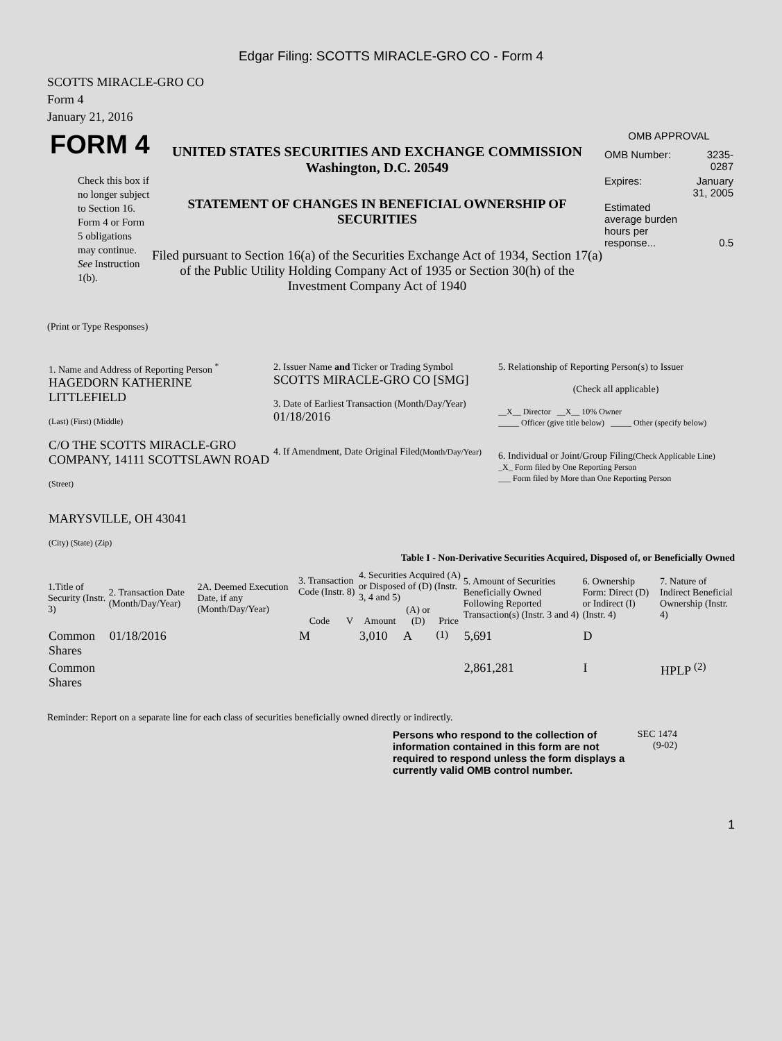Edgar Filing: SCOTTS MIRACLE-GRO CO - Form 4
SCOTTS MIRACLE-GRO CO
Form 4
January 21, 2016
FORM 4
Check this box if no longer subject to Section 16. Form 4 or Form 5 obligations may continue. See Instruction 1(b).
UNITED STATES SECURITIES AND EXCHANGE COMMISSION
Washington, D.C. 20549
STATEMENT OF CHANGES IN BENEFICIAL OWNERSHIP OF SECURITIES
Filed pursuant to Section 16(a) of the Securities Exchange Act of 1934, Section 17(a) of the Public Utility Holding Company Act of 1935 or Section 30(h) of the Investment Company Act of 1940
OMB APPROVAL
| OMB Number: | 3235-0287 |
| Expires: | January 31, 2005 |
| Estimated average burden hours per response... | 0.5 |
(Print or Type Responses)
| 1. Name and Address of Reporting Person <sup>*</sup> HAGEDORN KATHERINE LITTLEFIELD (Last) (First) (Middle) C/O THE SCOTTS MIRACLE-GRO COMPANY, 14111 SCOTTSLAWN ROAD (Street) MARYSVILLE, OH 43041 (City) (State) (Zip) | 2. Issuer Name and Ticker or Trading Symbol SCOTTS MIRACLE-GRO CO [SMG] 3. Date of Earliest Transaction (Month/Day/Year) 01/18/2016 4. If Amendment, Date Original Filed (Month/Day/Year) | 5. Relationship of Reporting Person(s) to Issuer (Check all applicable) __X__ Director __X__ 10% Owner _____ Officer (give title below) _____ Other (specify below) 6. Individual or Joint/Group Filing (Check Applicable Line) _X_ Form filed by One Reporting Person ___ Form filed by More than One Reporting Person |
Table I - Non-Derivative Securities Acquired, Disposed of, or Beneficially Owned
| 1.Title of Security (Instr. 3) | 2. Transaction Date (Month/Day/Year) | 2A. Deemed Execution Date, if any (Month/Day/Year) | 3. Transaction Code (Instr. 8) | | 4. Securities Acquired (A) or Disposed of (D) (Instr. 3, 4 and 5) | | | 5. Amount of Securities Beneficially Owned Following Reported Transaction(s) (Instr. 3 and 4) | 6. Ownership Form: Direct (D) or Indirect (I) (Instr. 4) | 7. Nature of Indirect Beneficial Ownership (Instr. 4) |
| --- | --- | --- | --- | --- | --- | --- | --- | --- | --- | --- |
| | | | Code | V | Amount | (A) or (D) | Price | | | |
| Common Shares | 01/18/2016 | | M | | 3,010 | A | <sup>(1)</sup> | 5,691 | D | |
| Common Shares | | | | | | | | 2,861,281 | I | HPLP <sup>(2)</sup> |
Reminder: Report on a separate line for each class of securities beneficially owned directly or indirectly.
Persons who respond to the collection of information contained in this form are not required to respond unless the form displays a currently valid OMB control number.
SEC 1474 (9-02)
1